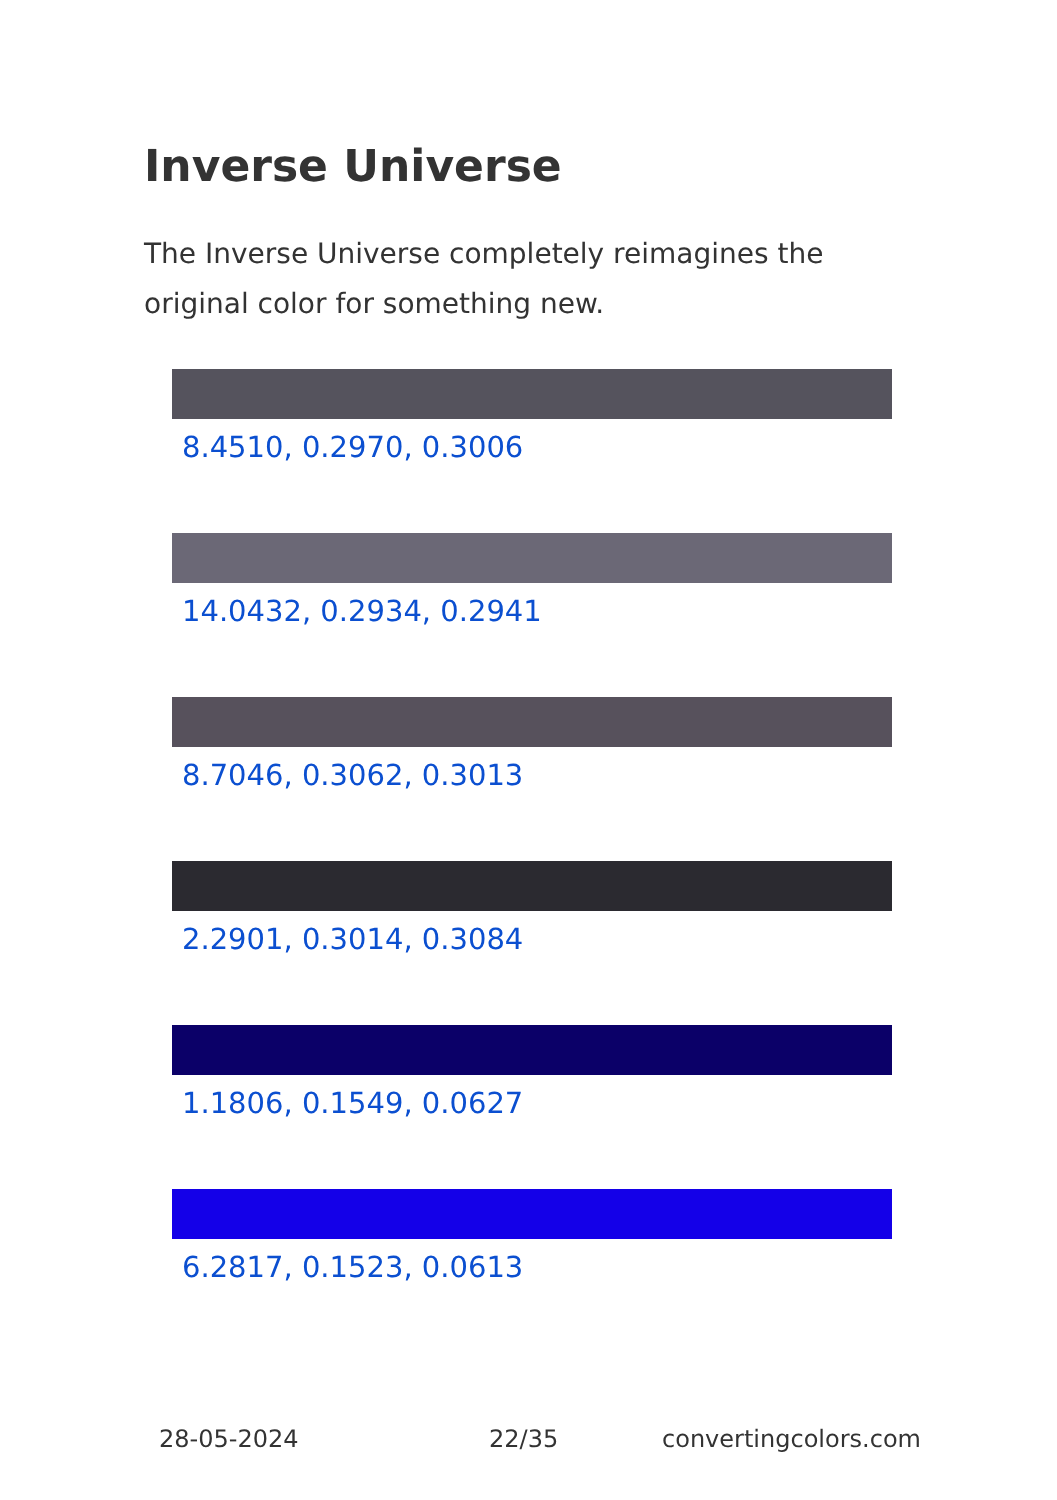Inverse Universe
The Inverse Universe completely reimagines the original color for something new.
8.4510, 0.2970, 0.3006
14.0432, 0.2934, 0.2941
8.7046, 0.3062, 0.3013
2.2901, 0.3014, 0.3084
1.1806, 0.1549, 0.0627
6.2817, 0.1523, 0.0613
28-05-2024 22/35 convertingcolors.com